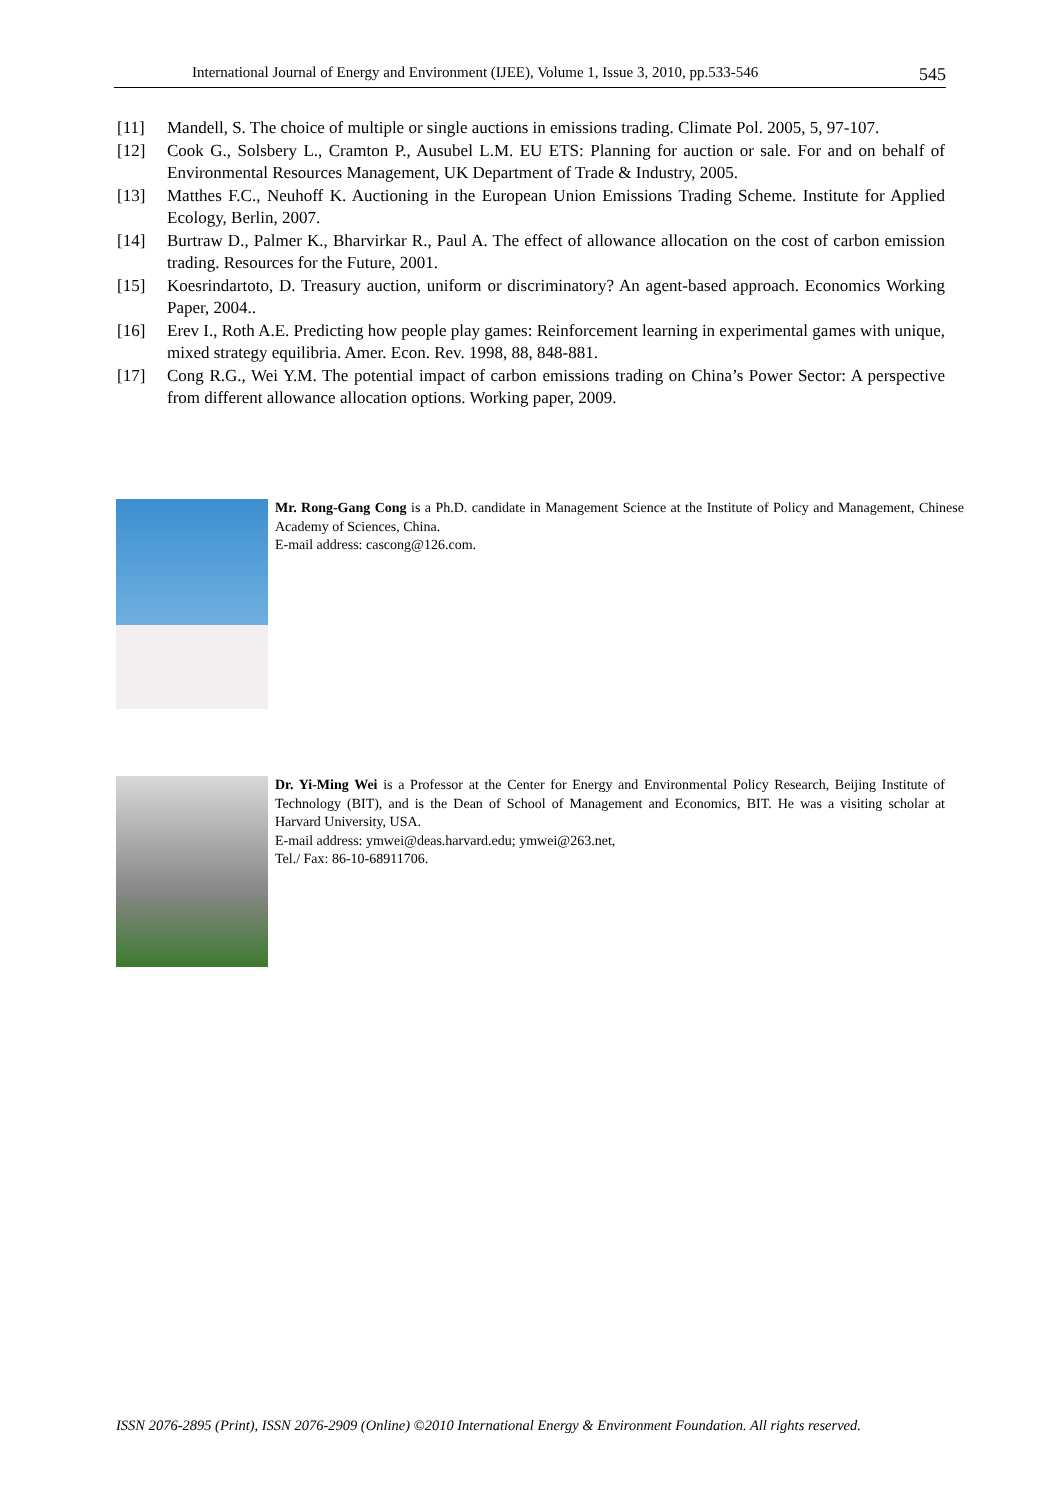International Journal of Energy and Environment (IJEE), Volume 1, Issue 3, 2010, pp.533-546 545
[11] Mandell, S. The choice of multiple or single auctions in emissions trading. Climate Pol. 2005, 5, 97-107.
[12] Cook G., Solsbery L., Cramton P., Ausubel L.M. EU ETS: Planning for auction or sale. For and on behalf of Environmental Resources Management, UK Department of Trade & Industry, 2005.
[13] Matthes F.C., Neuhoff K. Auctioning in the European Union Emissions Trading Scheme. Institute for Applied Ecology, Berlin, 2007.
[14] Burtraw D., Palmer K., Bharvirkar R., Paul A. The effect of allowance allocation on the cost of carbon emission trading. Resources for the Future, 2001.
[15] Koesrindartoto, D. Treasury auction, uniform or discriminatory? An agent-based approach. Economics Working Paper, 2004..
[16] Erev I., Roth A.E. Predicting how people play games: Reinforcement learning in experimental games with unique, mixed strategy equilibria. Amer. Econ. Rev. 1998, 88, 848-881.
[17] Cong R.G., Wei Y.M. The potential impact of carbon emissions trading on China’s Power Sector: A perspective from different allowance allocation options. Working paper, 2009.
Mr. Rong-Gang Cong is a Ph.D. candidate in Management Science at the Institute of Policy and Management, Chinese Academy of Sciences, China.
E-mail address: cascong@126.com.
Dr. Yi-Ming Wei is a Professor at the Center for Energy and Environmental Policy Research, Beijing Institute of Technology (BIT), and is the Dean of School of Management and Economics, BIT. He was a visiting scholar at Harvard University, USA.
E-mail address: ymwei@deas.harvard.edu; ymwei@263.net,
Tel./ Fax: 86-10-68911706.
ISSN 2076-2895 (Print), ISSN 2076-2909 (Online) ©2010 International Energy & Environment Foundation. All rights reserved.